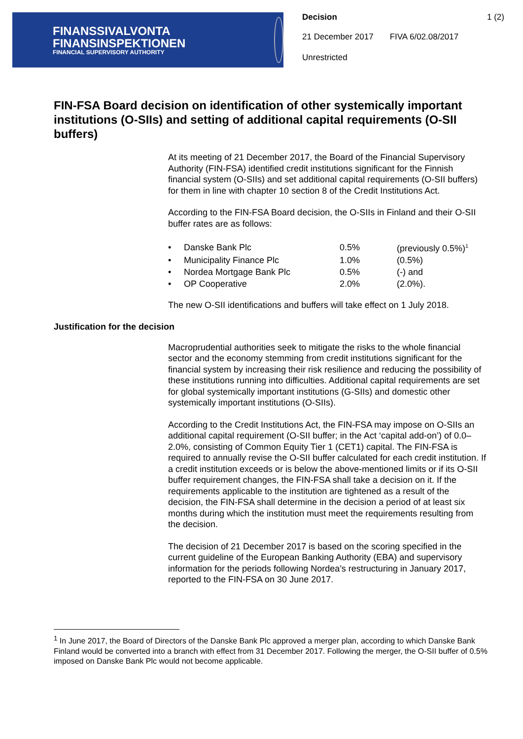FINANSSIVALVONTA
FINANSINSPEKTIONEN
FINANCIAL SUPERVISORY AUTHORITY
Decision 1 (2)
21 December 2017 FIVA 6/02.08/2017
Unrestricted
FIN-FSA Board decision on identification of other systemically important institutions (O-SIIs) and setting of additional capital requirements (O-SII buffers)
At its meeting of 21 December 2017, the Board of the Financial Supervisory Authority (FIN-FSA) identified credit institutions significant for the Finnish financial system (O-SIIs) and set additional capital requirements (O-SII buffers) for them in line with chapter 10 section 8 of the Credit Institutions Act.
According to the FIN-FSA Board decision, the O-SIIs in Finland and their O-SII buffer rates are as follows:
| • | Danske Bank Plc | 0.5% | (previously 0.5%)<sup>1</sup> |
| • | Municipality Finance Plc | 1.0% | (0.5%) |
| • | Nordea Mortgage Bank Plc | 0.5% | (-) and |
| • | OP Cooperative | 2.0% | (2.0%). |
The new O-SII identifications and buffers will take effect on 1 July 2018.
Justification for the decision
Macroprudential authorities seek to mitigate the risks to the whole financial sector and the economy stemming from credit institutions significant for the financial system by increasing their risk resilience and reducing the possibility of these institutions running into difficulties. Additional capital requirements are set for global systemically important institutions (G-SIIs) and domestic other systemically important institutions (O-SIIs).
According to the Credit Institutions Act, the FIN-FSA may impose on O-SIIs an additional capital requirement (O-SII buffer; in the Act ‘capital add-on’) of 0.0–2.0%, consisting of Common Equity Tier 1 (CET1) capital. The FIN-FSA is required to annually revise the O-SII buffer calculated for each credit institution. If a credit institution exceeds or is below the above-mentioned limits or if its O-SII buffer requirement changes, the FIN-FSA shall take a decision on it. If the requirements applicable to the institution are tightened as a result of the decision, the FIN-FSA shall determine in the decision a period of at least six months during which the institution must meet the requirements resulting from the decision.
The decision of 21 December 2017 is based on the scoring specified in the current guideline of the European Banking Authority (EBA) and supervisory information for the periods following Nordea’s restructuring in January 2017, reported to the FIN-FSA on 30 June 2017.
<sup>1</sup> In June 2017, the Board of Directors of the Danske Bank Plc approved a merger plan, according to which Danske Bank Finland would be converted into a branch with effect from 31 December 2017. Following the merger, the O-SII buffer of 0.5% imposed on Danske Bank Plc would not become applicable.